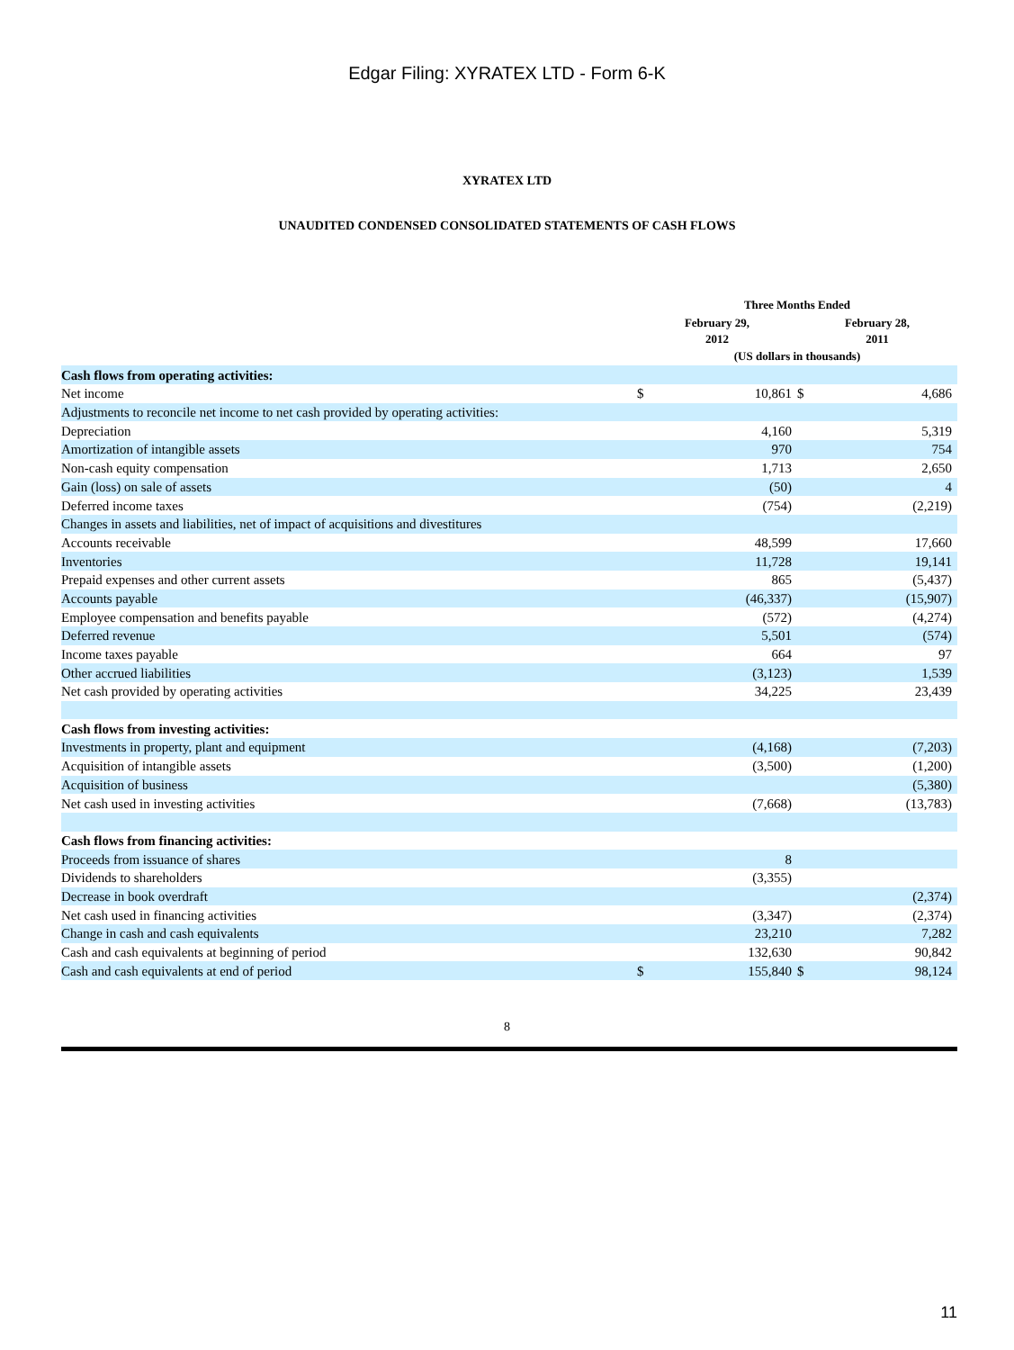Edgar Filing: XYRATEX LTD - Form 6-K
XYRATEX LTD
UNAUDITED CONDENSED CONSOLIDATED STATEMENTS OF CASH FLOWS
| | Three Months Ended | | | |
| --- | --- | --- | --- | --- |
| | February 29, 2012 | | February 28, 2011 | |
| | (US dollars in thousands) | | | |
| Cash flows from operating activities: | | | | |
| Net income | $ | 10,861 | $ | 4,686 |
| Adjustments to reconcile net income to net cash provided by operating activities: | | | | |
| Depreciation | | 4,160 | | 5,319 |
| Amortization of intangible assets | | 970 | | 754 |
| Non-cash equity compensation | | 1,713 | | 2,650 |
| Gain (loss) on sale of assets | | (50) | | 4 |
| Deferred income taxes | | (754) | | (2,219) |
| Changes in assets and liabilities, net of impact of acquisitions and divestitures | | | | |
| Accounts receivable | | 48,599 | | 17,660 |
| Inventories | | 11,728 | | 19,141 |
| Prepaid expenses and other current assets | | 865 | | (5,437) |
| Accounts payable | | (46,337) | | (15,907) |
| Employee compensation and benefits payable | | (572) | | (4,274) |
| Deferred revenue | | 5,501 | | (574) |
| Income taxes payable | | 664 | | 97 |
| Other accrued liabilities | | (3,123) | | 1,539 |
| Net cash provided by operating activities | | 34,225 | | 23,439 |
| Cash flows from investing activities: | | | | |
| Investments in property, plant and equipment | | (4,168) | | (7,203) |
| Acquisition of intangible assets | | (3,500) | | (1,200) |
| Acquisition of business | | | | (5,380) |
| Net cash used in investing activities | | (7,668) | | (13,783) |
| Cash flows from financing activities: | | | | |
| Proceeds from issuance of shares | | 8 | | |
| Dividends to shareholders | | (3,355) | | |
| Decrease in book overdraft | | | | (2,374) |
| Net cash used in financing activities | | (3,347) | | (2,374) |
| Change in cash and cash equivalents | | 23,210 | | 7,282 |
| Cash and cash equivalents at beginning of period | | 132,630 | | 90,842 |
| Cash and cash equivalents at end of period | $ | 155,840 | $ | 98,124 |
8
11